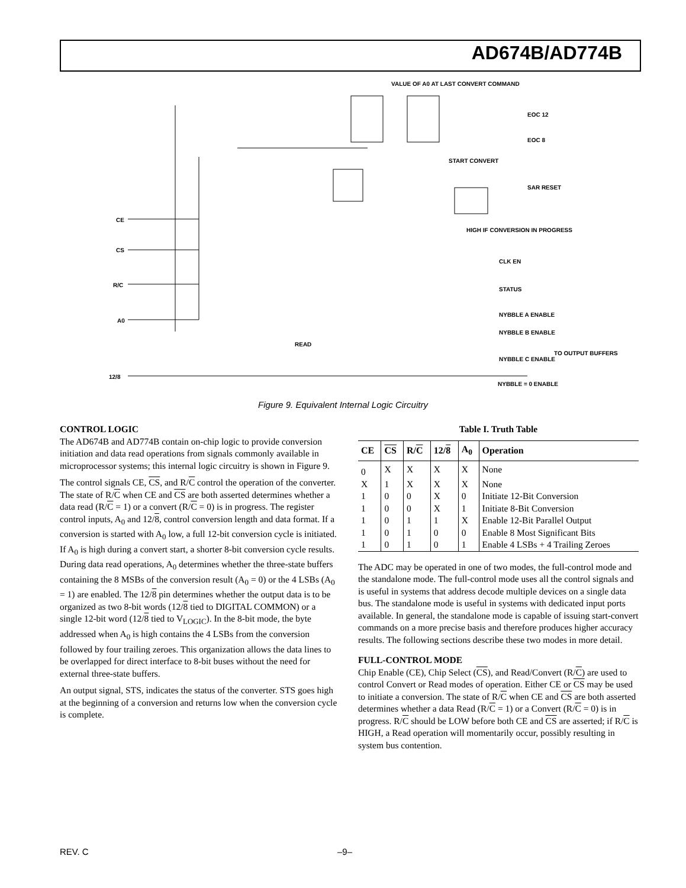AD674B/AD774B
VALUE OF A0 AT LAST CONVERT COMMAND
EOC 12
EOC 8
START CONVERT
SAR RESET
HIGH IF CONVERSION IN PROGRESS
CLK EN
STATUS
CE
CS
R/C
A0
12/8
READ
NYBBLE A ENABLE
NYBBLE B ENABLE
NYBBLE C ENABLE
NYBBLE = 0 ENABLE
TO OUTPUT BUFFERS
Figure 9. Equivalent Internal Logic Circuitry
CONTROL LOGIC
The AD674B and AD774B contain on-chip logic to provide conversion initiation and data read operations from signals commonly available in microprocessor systems; this internal logic circuitry is shown in Figure 9.
The control signals CE, CS, and R/C control the operation of the converter. The state of R/C when CE and CS are both asserted determines whether a data read (R/C = 1) or a convert (R/C = 0) is in progress. The register control inputs, A<sub>0</sub> and 12/8, control conversion length and data format. If a conversion is started with A<sub>0</sub> low, a full 12-bit conversion cycle is initiated. If A<sub>0</sub> is high during a convert start, a shorter 8-bit conversion cycle results. During data read operations, A<sub>0</sub> determines whether the three-state buffers containing the 8 MSBs of the conversion result (A<sub>0</sub> = 0) or the 4 LSBs (A<sub>0</sub> = 1) are enabled. The 12/8 pin determines whether the output data is to be organized as two 8-bit words (12/8 tied to DIGITAL COMMON) or a single 12-bit word (12/8 tied to V<sub>LOGIC</sub>). In the 8-bit mode, the byte addressed when A<sub>0</sub> is high contains the 4 LSBs from the conversion followed by four trailing zeroes. This organization allows the data lines to be overlapped for direct interface to 8-bit buses without the need for external three-state buffers.
An output signal, STS, indicates the status of the converter. STS goes high at the beginning of a conversion and returns low when the conversion cycle is complete.
Table I. Truth Table
| CE | CS | R/ C | 12/ 8 | A<sub>0</sub> | Operation |
| --- | --- | --- | --- | --- | --- |
| 0 | X | X | X | X | None |
| X | 1 | X | X | X | None |
| 1 | 0 | 0 | X | 0 | Initiate 12-Bit Conversion |
| 1 | 0 | 0 | X | 1 | Initiate 8-Bit Conversion |
| 1 | 0 | 1 | 1 | X | Enable 12-Bit Parallel Output |
| 1 | 0 | 1 | 0 | 0 | Enable 8 Most Significant Bits |
| 1 | 0 | 1 | 0 | 1 | Enable 4 LSBs + 4 Trailing Zeroes |
The ADC may be operated in one of two modes, the full-control mode and the standalone mode. The full-control mode uses all the control signals and is useful in systems that address decode multiple devices on a single data bus. The standalone mode is useful in systems with dedicated input ports available. In general, the standalone mode is capable of issuing start-convert commands on a more precise basis and therefore produces higher accuracy results. The following sections describe these two modes in more detail.
FULL-CONTROL MODE
Chip Enable (CE), Chip Select (CS), and Read/Convert (R/C) are used to control Convert or Read modes of operation. Either CE or CS may be used to initiate a conversion. The state of R/C when CE and CS are both asserted determines whether a data Read (R/C = 1) or a Convert (R/C = 0) is in progress. R/C should be LOW before both CE and CS are asserted; if R/C is HIGH, a Read operation will momentarily occur, possibly resulting in system bus contention.
REV. C –9–